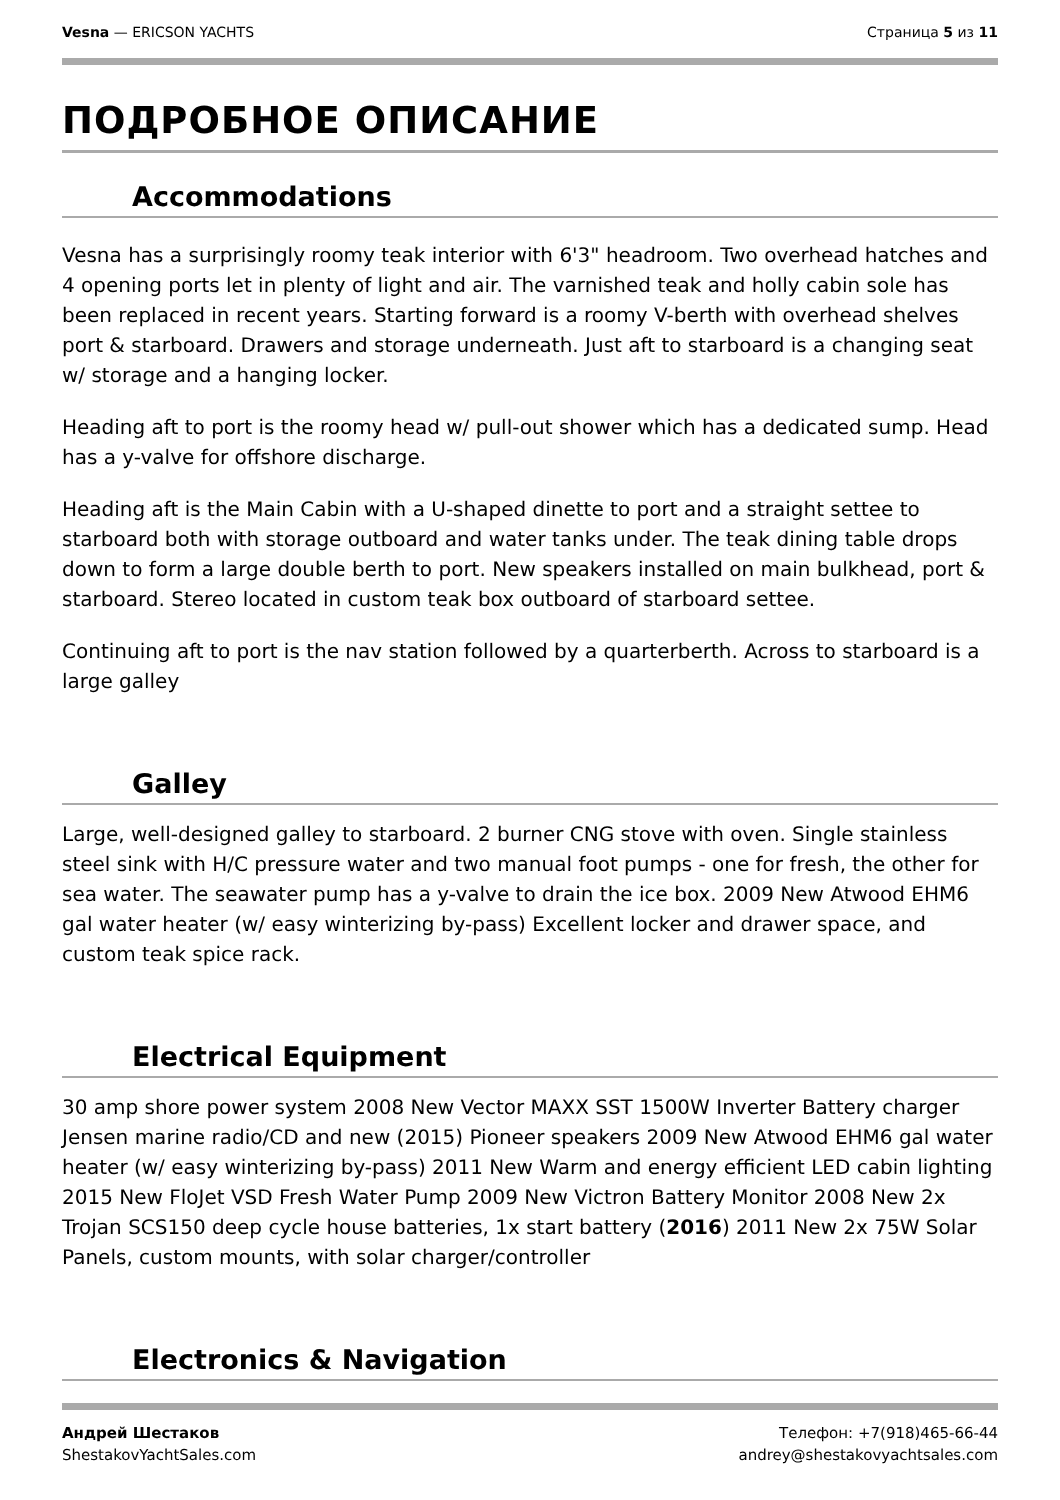Vesna — ERICSON YACHTS Страница 5 из 11
ПОДРОБНОЕ ОПИСАНИЕ
Accommodations
Vesna has a surprisingly roomy teak interior with 6'3" headroom. Two overhead hatches and 4 opening ports let in plenty of light and air. The varnished teak and holly cabin sole has been replaced in recent years. Starting forward is a roomy V-berth with overhead shelves port & starboard. Drawers and storage underneath. Just aft to starboard is a changing seat w/ storage and a hanging locker.
Heading aft to port is the roomy head w/ pull-out shower which has a dedicated sump. Head has a y-valve for offshore discharge.
Heading aft is the Main Cabin with a U-shaped dinette to port and a straight settee to starboard both with storage outboard and water tanks under. The teak dining table drops down to form a large double berth to port. New speakers installed on main bulkhead, port & starboard. Stereo located in custom teak box outboard of starboard settee.
Continuing aft to port is the nav station followed by a quarterberth. Across to starboard is a large galley
Galley
Large, well-designed galley to starboard. 2 burner CNG stove with oven. Single stainless steel sink with H/C pressure water and two manual foot pumps - one for fresh, the other for sea water. The seawater pump has a y-valve to drain the ice box. 2009 New Atwood EHM6 gal water heater (w/ easy winterizing by-pass) Excellent locker and drawer space, and custom teak spice rack.
Electrical Equipment
30 amp shore power system 2008 New Vector MAXX SST 1500W Inverter Battery charger Jensen marine radio/CD and new (2015) Pioneer speakers 2009 New Atwood EHM6 gal water heater (w/ easy winterizing by-pass) 2011 New Warm and energy efficient LED cabin lighting 2015 New FloJet VSD Fresh Water Pump 2009 New Victron Battery Monitor 2008 New 2x Trojan SCS150 deep cycle house batteries, 1x start battery (2016) 2011 New 2x 75W Solar Panels, custom mounts, with solar charger/controller
Electronics & Navigation
Андрей Шестаков
ShestakovYachtSales.com
Телефон: +7(918)465-66-44
andrey@shestakovyachtsales.com